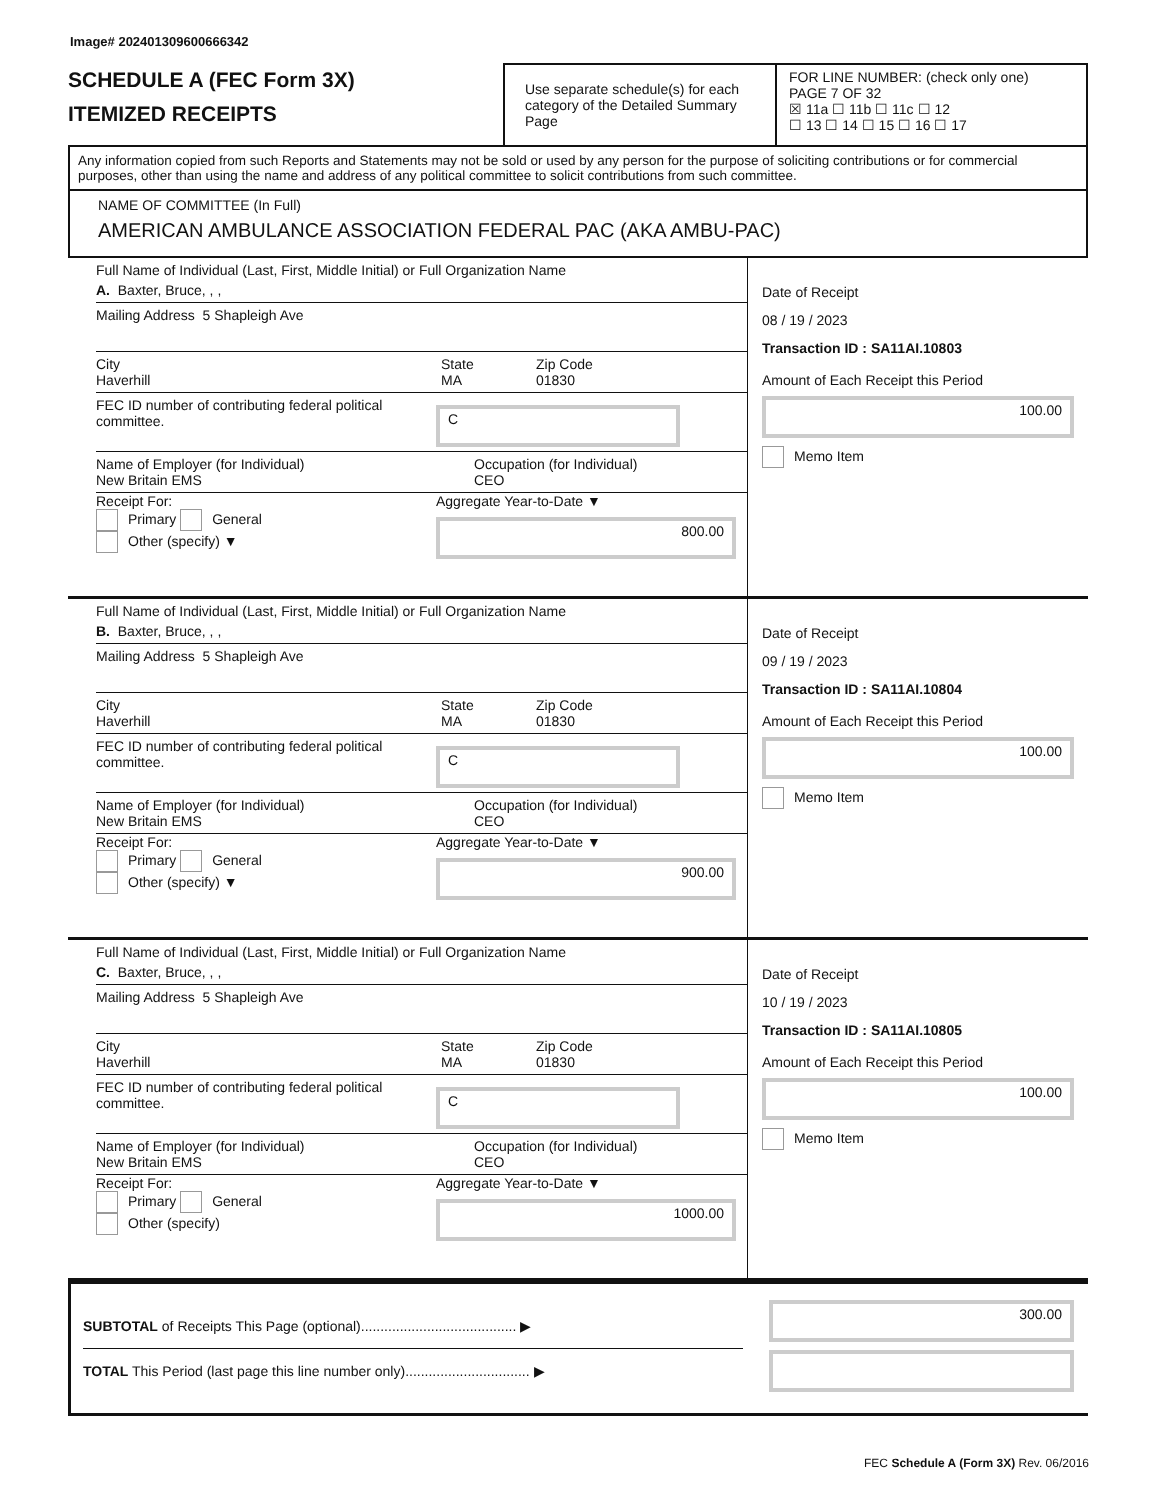Image# 202401309600666342
SCHEDULE A (FEC Form 3X)
ITEMIZED RECEIPTS
Use separate schedule(s) for each category of the Detailed Summary Page
FOR LINE NUMBER: (check only one) PAGE 7 OF 32
☒ 11a ☐ 11b ☐ 11c ☐ 12
☐ 13 ☐ 14 ☐ 15 ☐ 16 ☐ 17
Any information copied from such Reports and Statements may not be sold or used by any person for the purpose of soliciting contributions or for commercial purposes, other than using the name and address of any political committee to solicit contributions from such committee.
NAME OF COMMITTEE (In Full)
AMERICAN AMBULANCE ASSOCIATION FEDERAL PAC (AKA AMBU-PAC)
Full Name of Individual (Last, First, Middle Initial) or Full Organization Name
A. Baxter, Bruce, , ,
Mailing Address 5 Shapleigh Ave
City
Haverhill
State
MA
Zip Code
01830
FEC ID number of contributing federal political committee.
C
Name of Employer (for Individual)
New Britain EMS
Occupation (for Individual)
CEO
Receipt For:
Primary General
Other (specify) ▼
Aggregate Year-to-Date ▼
800.00
Date of Receipt
08 / 19 / 2023
Transaction ID : SA11AI.10803
Amount of Each Receipt this Period
100.00
Memo Item
Full Name of Individual (Last, First, Middle Initial) or Full Organization Name
B. Baxter, Bruce, , ,
Mailing Address 5 Shapleigh Ave
City
Haverhill
State
MA
Zip Code
01830
FEC ID number of contributing federal political committee.
C
Name of Employer (for Individual)
New Britain EMS
Occupation (for Individual)
CEO
Receipt For:
Primary General
Other (specify) ▼
Aggregate Year-to-Date ▼
900.00
Date of Receipt
09 / 19 / 2023
Transaction ID : SA11AI.10804
Amount of Each Receipt this Period
100.00
Memo Item
Full Name of Individual (Last, First, Middle Initial) or Full Organization Name
C. Baxter, Bruce, , ,
Mailing Address 5 Shapleigh Ave
City
Haverhill
State
MA
Zip Code
01830
FEC ID number of contributing federal political committee.
C
Name of Employer (for Individual)
New Britain EMS
Occupation (for Individual)
CEO
Receipt For:
Primary General
Other (specify)
Aggregate Year-to-Date ▼
1000.00
Date of Receipt
10 / 19 / 2023
Transaction ID : SA11AI.10805
Amount of Each Receipt this Period
100.00
Memo Item
SUBTOTAL of Receipts This Page (optional)........................................ ▶
TOTAL This Period (last page this line number only)................................ ▶
300.00
FEC Schedule A (Form 3X) Rev. 06/2016